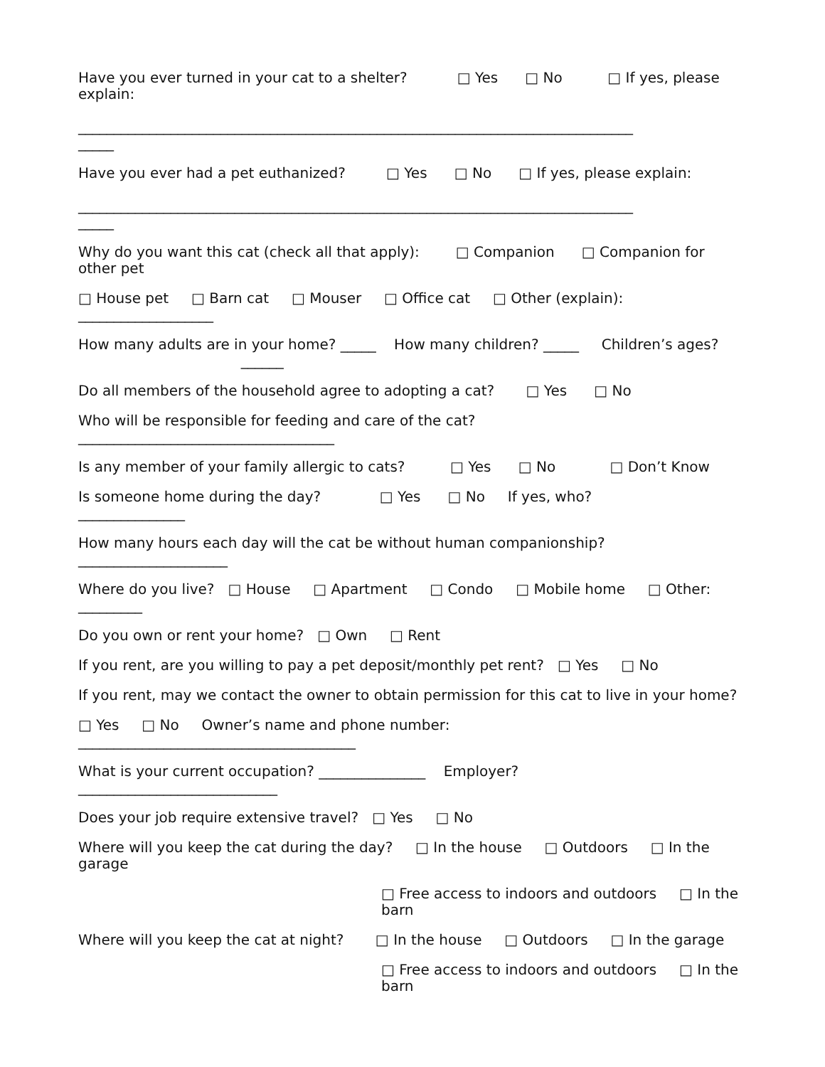Have you ever turned in your cat to a shelter? □ Yes □ No □ If yes, please explain:
______________________________________________________________________________
_____
Have you ever had a pet euthanized? □ Yes □ No □ If yes, please explain:
______________________________________________________________________________
_____
Why do you want this cat (check all that apply): □ Companion □ Companion for other pet
□ House pet □ Barn cat □ Mouser □ Office cat □ Other (explain):
___________________
How many adults are in your home? _____ How many children? _____ Children’s ages? ______
Do all members of the household agree to adopting a cat? □ Yes □ No
Who will be responsible for feeding and care of the cat?
____________________________________
Is any member of your family allergic to cats? □ Yes □ No □ Don’t Know
Is someone home during the day? □ Yes □ No If yes, who?
_______________
How many hours each day will the cat be without human companionship?
_____________________
Where do you live? □ House □ Apartment □ Condo □ Mobile home □ Other:
_________
Do you own or rent your home? □ Own □ Rent
If you rent, are you willing to pay a pet deposit/monthly pet rent? □ Yes □ No
If you rent, may we contact the owner to obtain permission for this cat to live in your home?
□ Yes □ No Owner’s name and phone number:
_______________________________________
What is your current occupation? _______________ Employer?
____________________________
Does your job require extensive travel? □ Yes □ No
Where will you keep the cat during the day? □ In the house □ Outdoors □ In the garage
□ Free access to indoors and outdoors □ In the barn
Where will you keep the cat at night? □ In the house □ Outdoors □ In the garage
□ Free access to indoors and outdoors □ In the barn